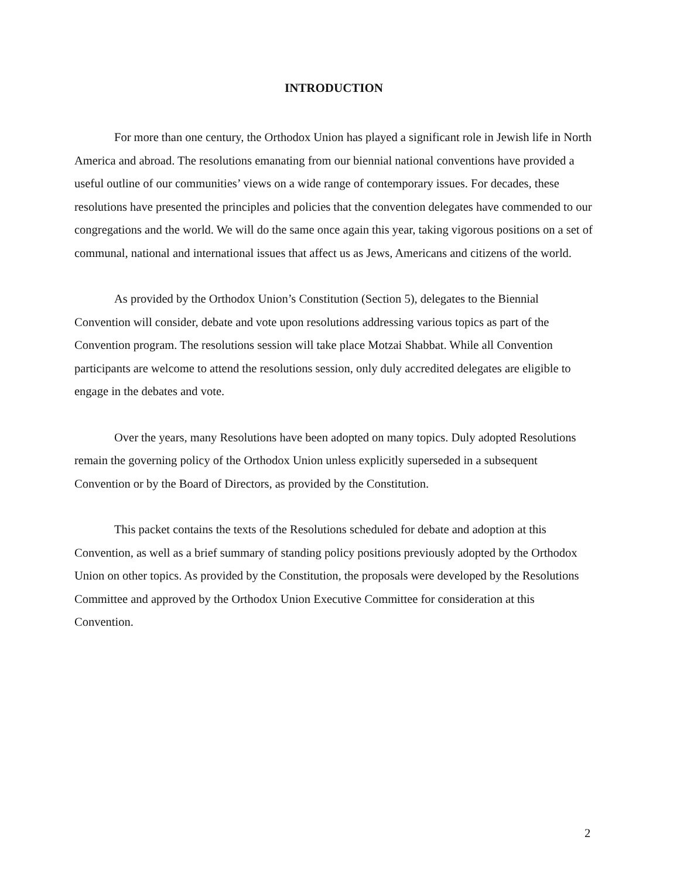INTRODUCTION
For more than one century, the Orthodox Union has played a significant role in Jewish life in North America and abroad. The resolutions emanating from our biennial national conventions have provided a useful outline of our communities’ views on a wide range of contemporary issues. For decades, these resolutions have presented the principles and policies that the convention delegates have commended to our congregations and the world. We will do the same once again this year, taking vigorous positions on a set of communal, national and international issues that affect us as Jews, Americans and citizens of the world.
As provided by the Orthodox Union’s Constitution (Section 5), delegates to the Biennial Convention will consider, debate and vote upon resolutions addressing various topics as part of the Convention program. The resolutions session will take place Motzai Shabbat. While all Convention participants are welcome to attend the resolutions session, only duly accredited delegates are eligible to engage in the debates and vote.
Over the years, many Resolutions have been adopted on many topics. Duly adopted Resolutions remain the governing policy of the Orthodox Union unless explicitly superseded in a subsequent Convention or by the Board of Directors, as provided by the Constitution.
This packet contains the texts of the Resolutions scheduled for debate and adoption at this Convention, as well as a brief summary of standing policy positions previously adopted by the Orthodox Union on other topics. As provided by the Constitution, the proposals were developed by the Resolutions Committee and approved by the Orthodox Union Executive Committee for consideration at this Convention.
2